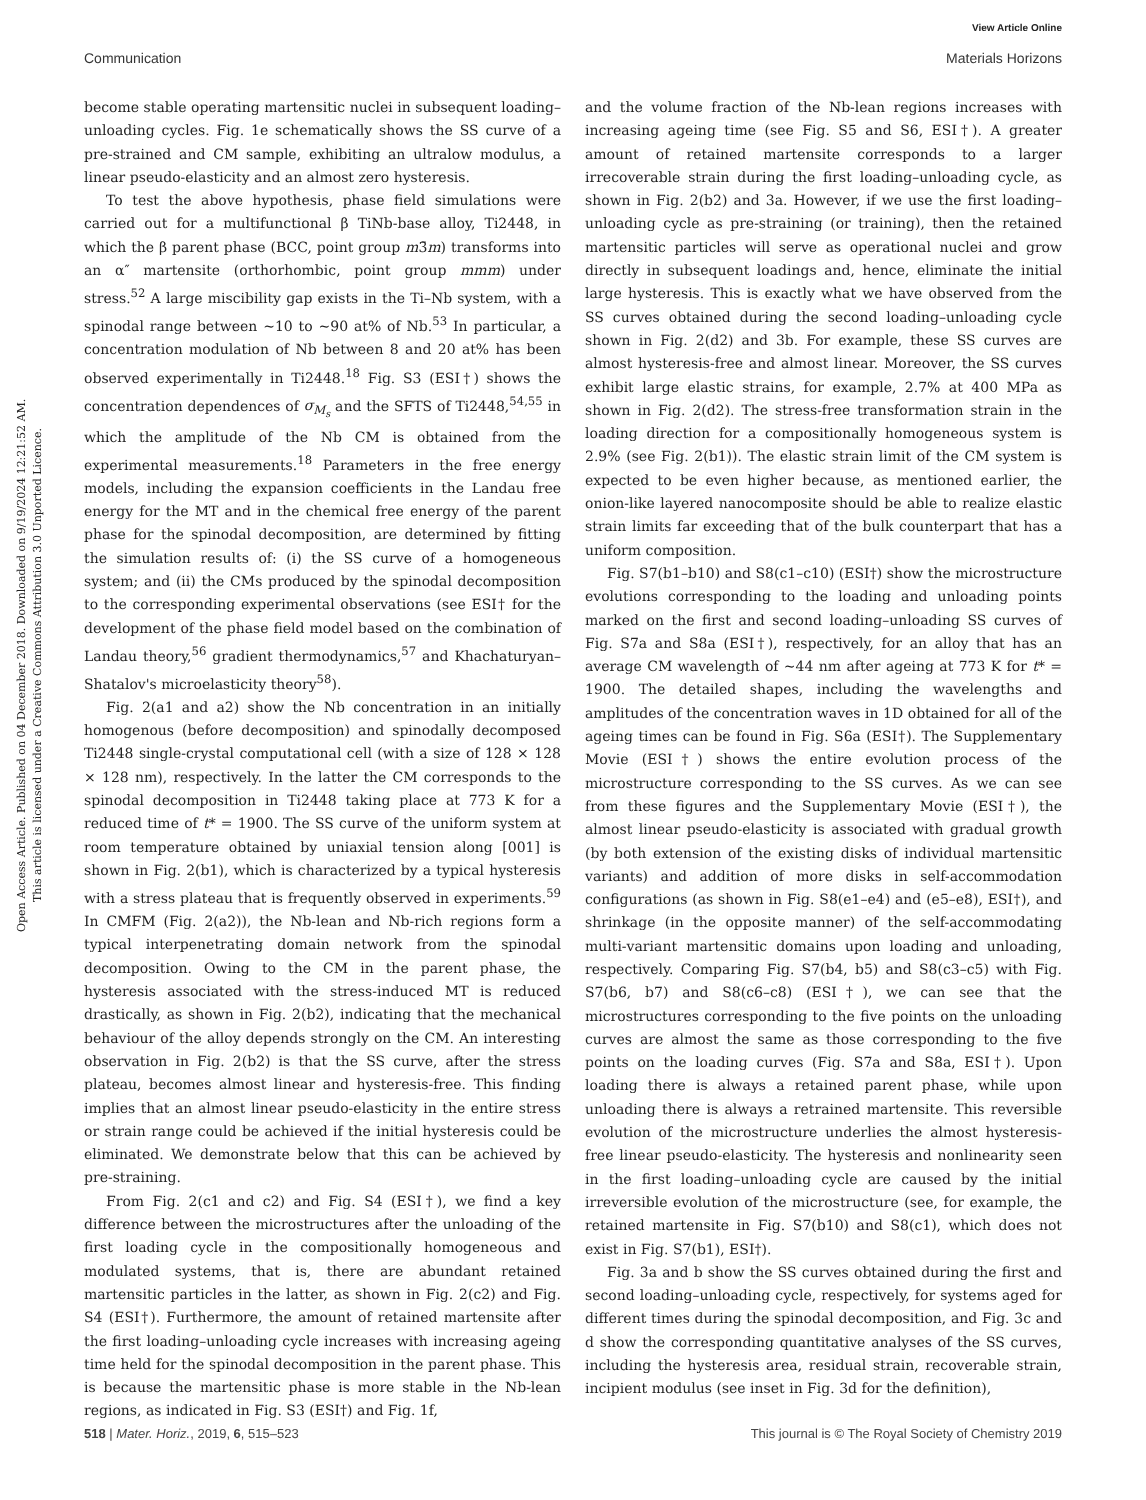View Article Online
Communication Materials Horizons
Open Access Article. Published on 04 December 2018. Downloaded on 9/19/2024 12:21:52 AM.
This article is licensed under a Creative Commons Attribution 3.0 Unported Licence.
become stable operating martensitic nuclei in subsequent loading–unloading cycles. Fig. 1e schematically shows the SS curve of a pre-strained and CM sample, exhibiting an ultralow modulus, a linear pseudo-elasticity and an almost zero hysteresis.
To test the above hypothesis, phase field simulations were carried out for a multifunctional β TiNb-base alloy, Ti2448, in which the β parent phase (BCC, point group m3̄m) transforms into an α″ martensite (orthorhombic, point group mmm) under stress.<sup>52</sup> A large miscibility gap exists in the Ti–Nb system, with a spinodal range between ∼10 to ∼90 at% of Nb.<sup>53</sup> In particular, a concentration modulation of Nb between 8 and 20 at% has been observed experimentally in Ti2448.<sup>18</sup> Fig. S3 (ESI†) shows the concentration dependences of σ<sub>M<sub>s</sub></sub> and the SFTS of Ti2448,<sup>54,55</sup> in which the amplitude of the Nb CM is obtained from the experimental measurements.<sup>18</sup> Parameters in the free energy models, including the expansion coefficients in the Landau free energy for the MT and in the chemical free energy of the parent phase for the spinodal decomposition, are determined by fitting the simulation results of: (i) the SS curve of a homogeneous system; and (ii) the CMs produced by the spinodal decomposition to the corresponding experimental observations (see ESI† for the development of the phase field model based on the combination of Landau theory,<sup>56</sup> gradient thermodynamics,<sup>57</sup> and Khachaturyan–Shatalov's microelasticity theory<sup>58</sup>).
Fig. 2(a1 and a2) show the Nb concentration in an initially homogenous (before decomposition) and spinodally decomposed Ti2448 single-crystal computational cell (with a size of 128 × 128 × 128 nm), respectively. In the latter the CM corresponds to the spinodal decomposition in Ti2448 taking place at 773 K for a reduced time of t* = 1900. The SS curve of the uniform system at room temperature obtained by uniaxial tension along [001] is shown in Fig. 2(b1), which is characterized by a typical hysteresis with a stress plateau that is frequently observed in experiments.<sup>59</sup> In CMFM (Fig. 2(a2)), the Nb-lean and Nb-rich regions form a typical interpenetrating domain network from the spinodal decomposition. Owing to the CM in the parent phase, the hysteresis associated with the stress-induced MT is reduced drastically, as shown in Fig. 2(b2), indicating that the mechanical behaviour of the alloy depends strongly on the CM. An interesting observation in Fig. 2(b2) is that the SS curve, after the stress plateau, becomes almost linear and hysteresis-free. This finding implies that an almost linear pseudo-elasticity in the entire stress or strain range could be achieved if the initial hysteresis could be eliminated. We demonstrate below that this can be achieved by pre-straining.
From Fig. 2(c1 and c2) and Fig. S4 (ESI†), we find a key difference between the microstructures after the unloading of the first loading cycle in the compositionally homogeneous and modulated systems, that is, there are abundant retained martensitic particles in the latter, as shown in Fig. 2(c2) and Fig. S4 (ESI†). Furthermore, the amount of retained martensite after the first loading–unloading cycle increases with increasing ageing time held for the spinodal decomposition in the parent phase. This is because the martensitic phase is more stable in the Nb-lean regions, as indicated in Fig. S3 (ESI†) and Fig. 1f,
and the volume fraction of the Nb-lean regions increases with increasing ageing time (see Fig. S5 and S6, ESI†). A greater amount of retained martensite corresponds to a larger irrecoverable strain during the first loading–unloading cycle, as shown in Fig. 2(b2) and 3a. However, if we use the first loading–unloading cycle as pre-straining (or training), then the retained martensitic particles will serve as operational nuclei and grow directly in subsequent loadings and, hence, eliminate the initial large hysteresis. This is exactly what we have observed from the SS curves obtained during the second loading–unloading cycle shown in Fig. 2(d2) and 3b. For example, these SS curves are almost hysteresis-free and almost linear. Moreover, the SS curves exhibit large elastic strains, for example, 2.7% at 400 MPa as shown in Fig. 2(d2). The stress-free transformation strain in the loading direction for a compositionally homogeneous system is 2.9% (see Fig. 2(b1)). The elastic strain limit of the CM system is expected to be even higher because, as mentioned earlier, the onion-like layered nanocomposite should be able to realize elastic strain limits far exceeding that of the bulk counterpart that has a uniform composition.
Fig. S7(b1–b10) and S8(c1–c10) (ESI†) show the microstructure evolutions corresponding to the loading and unloading points marked on the first and second loading–unloading SS curves of Fig. S7a and S8a (ESI†), respectively, for an alloy that has an average CM wavelength of ∼44 nm after ageing at 773 K for t* = 1900. The detailed shapes, including the wavelengths and amplitudes of the concentration waves in 1D obtained for all of the ageing times can be found in Fig. S6a (ESI†). The Supplementary Movie (ESI†) shows the entire evolution process of the microstructure corresponding to the SS curves. As we can see from these figures and the Supplementary Movie (ESI†), the almost linear pseudo-elasticity is associated with gradual growth (by both extension of the existing disks of individual martensitic variants) and addition of more disks in self-accommodation configurations (as shown in Fig. S8(e1–e4) and (e5–e8), ESI†), and shrinkage (in the opposite manner) of the self-accommodating multi-variant martensitic domains upon loading and unloading, respectively. Comparing Fig. S7(b4, b5) and S8(c3–c5) with Fig. S7(b6, b7) and S8(c6–c8) (ESI†), we can see that the microstructures corresponding to the five points on the unloading curves are almost the same as those corresponding to the five points on the loading curves (Fig. S7a and S8a, ESI†). Upon loading there is always a retained parent phase, while upon unloading there is always a retrained martensite. This reversible evolution of the microstructure underlies the almost hysteresis-free linear pseudo-elasticity. The hysteresis and nonlinearity seen in the first loading–unloading cycle are caused by the initial irreversible evolution of the microstructure (see, for example, the retained martensite in Fig. S7(b10) and S8(c1), which does not exist in Fig. S7(b1), ESI†).
Fig. 3a and b show the SS curves obtained during the first and second loading–unloading cycle, respectively, for systems aged for different times during the spinodal decomposition, and Fig. 3c and d show the corresponding quantitative analyses of the SS curves, including the hysteresis area, residual strain, recoverable strain, incipient modulus (see inset in Fig. 3d for the definition),
518 | Mater. Horiz., 2019, 6, 515–523 This journal is © The Royal Society of Chemistry 2019